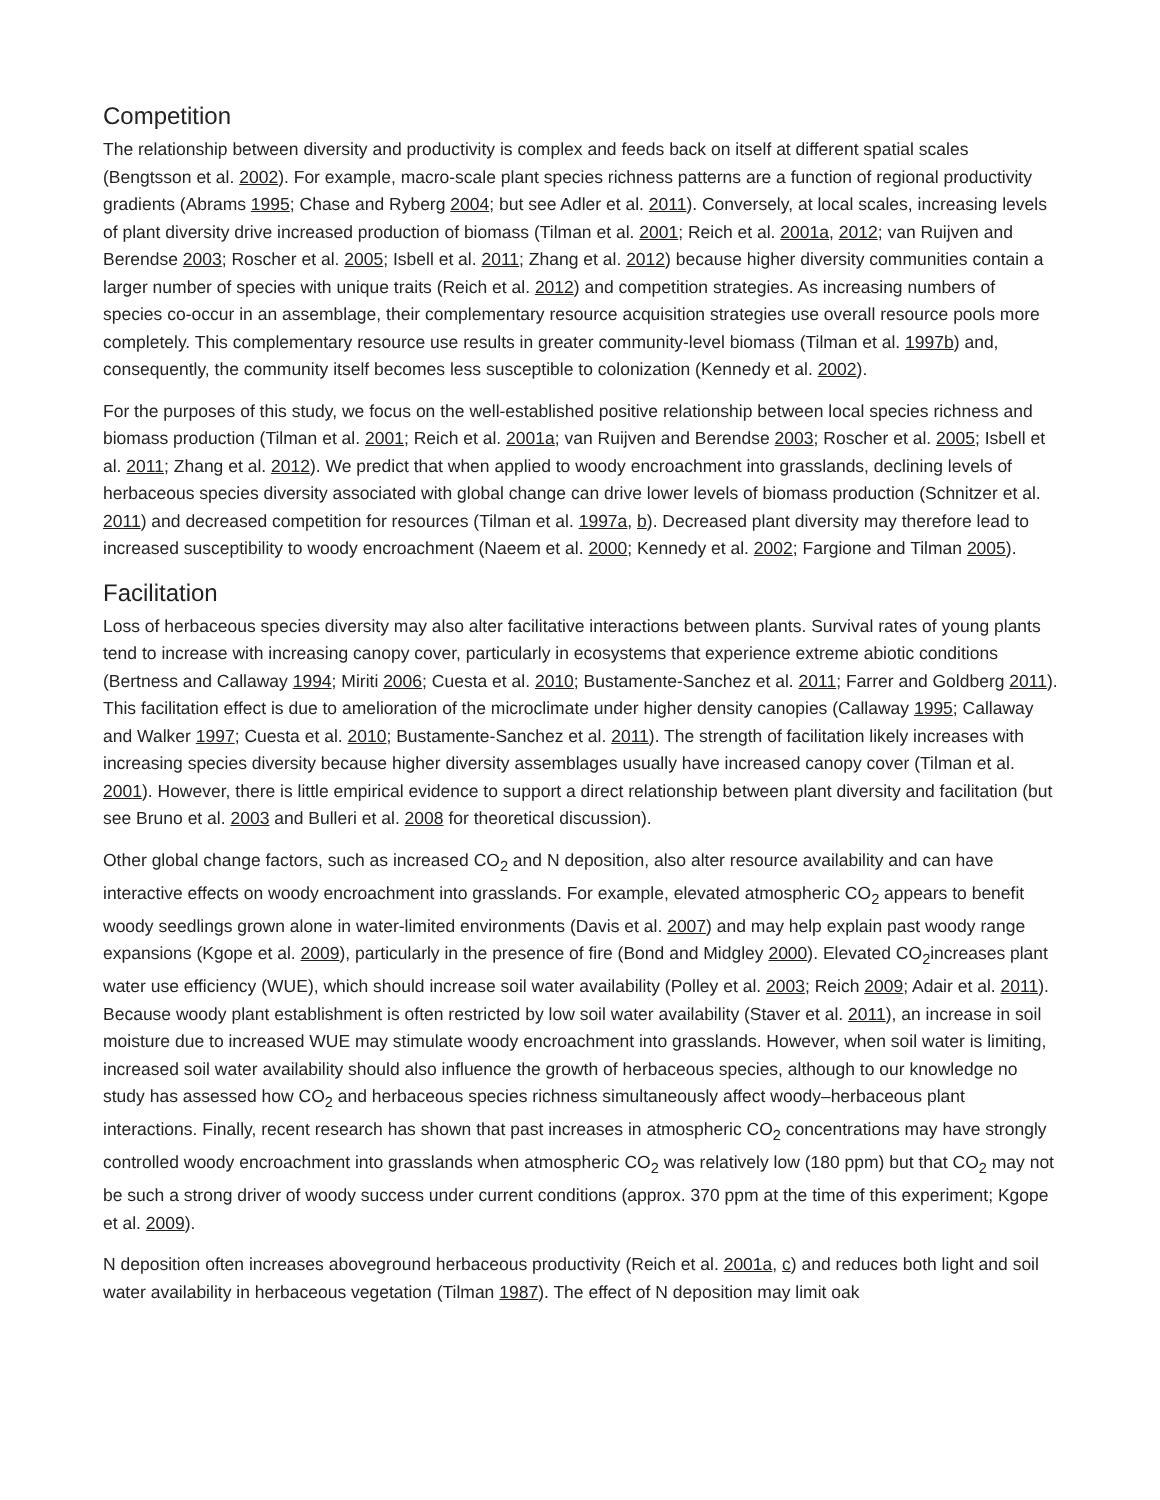Competition
The relationship between diversity and productivity is complex and feeds back on itself at different spatial scales (Bengtsson et al. 2002). For example, macro-scale plant species richness patterns are a function of regional productivity gradients (Abrams 1995; Chase and Ryberg 2004; but see Adler et al. 2011). Conversely, at local scales, increasing levels of plant diversity drive increased production of biomass (Tilman et al. 2001; Reich et al. 2001a, 2012; van Ruijven and Berendse 2003; Roscher et al. 2005; Isbell et al. 2011; Zhang et al. 2012) because higher diversity communities contain a larger number of species with unique traits (Reich et al. 2012) and competition strategies. As increasing numbers of species co-occur in an assemblage, their complementary resource acquisition strategies use overall resource pools more completely. This complementary resource use results in greater community-level biomass (Tilman et al. 1997b) and, consequently, the community itself becomes less susceptible to colonization (Kennedy et al. 2002).
For the purposes of this study, we focus on the well-established positive relationship between local species richness and biomass production (Tilman et al. 2001; Reich et al. 2001a; van Ruijven and Berendse 2003; Roscher et al. 2005; Isbell et al. 2011; Zhang et al. 2012). We predict that when applied to woody encroachment into grasslands, declining levels of herbaceous species diversity associated with global change can drive lower levels of biomass production (Schnitzer et al. 2011) and decreased competition for resources (Tilman et al. 1997a, b). Decreased plant diversity may therefore lead to increased susceptibility to woody encroachment (Naeem et al. 2000; Kennedy et al. 2002; Fargione and Tilman 2005).
Facilitation
Loss of herbaceous species diversity may also alter facilitative interactions between plants. Survival rates of young plants tend to increase with increasing canopy cover, particularly in ecosystems that experience extreme abiotic conditions (Bertness and Callaway 1994; Miriti 2006; Cuesta et al. 2010; Bustamente-Sanchez et al. 2011; Farrer and Goldberg 2011). This facilitation effect is due to amelioration of the microclimate under higher density canopies (Callaway 1995; Callaway and Walker 1997; Cuesta et al. 2010; Bustamente-Sanchez et al. 2011). The strength of facilitation likely increases with increasing species diversity because higher diversity assemblages usually have increased canopy cover (Tilman et al. 2001). However, there is little empirical evidence to support a direct relationship between plant diversity and facilitation (but see Bruno et al. 2003 and Bulleri et al. 2008 for theoretical discussion).
Other global change factors, such as increased CO<sub>2</sub> and N deposition, also alter resource availability and can have interactive effects on woody encroachment into grasslands. For example, elevated atmospheric CO<sub>2</sub> appears to benefit woody seedlings grown alone in water-limited environments (Davis et al. 2007) and may help explain past woody range expansions (Kgope et al. 2009), particularly in the presence of fire (Bond and Midgley 2000). Elevated CO<sub>2</sub>increases plant water use efficiency (WUE), which should increase soil water availability (Polley et al. 2003; Reich 2009; Adair et al. 2011). Because woody plant establishment is often restricted by low soil water availability (Staver et al. 2011), an increase in soil moisture due to increased WUE may stimulate woody encroachment into grasslands. However, when soil water is limiting, increased soil water availability should also influence the growth of herbaceous species, although to our knowledge no study has assessed how CO<sub>2</sub> and herbaceous species richness simultaneously affect woody–herbaceous plant interactions. Finally, recent research has shown that past increases in atmospheric CO<sub>2</sub> concentrations may have strongly controlled woody encroachment into grasslands when atmospheric CO<sub>2</sub> was relatively low (180 ppm) but that CO<sub>2</sub> may not be such a strong driver of woody success under current conditions (approx. 370 ppm at the time of this experiment; Kgope et al. 2009).
N deposition often increases aboveground herbaceous productivity (Reich et al. 2001a, c) and reduces both light and soil water availability in herbaceous vegetation (Tilman 1987). The effect of N deposition may limit oak